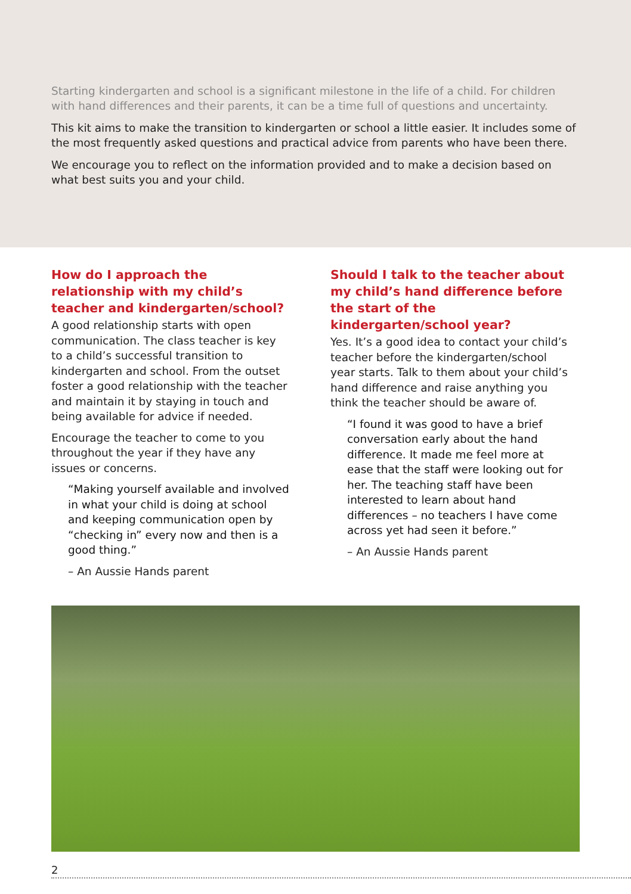Starting kindergarten and school is a significant milestone in the life of a child. For children with hand differences and their parents, it can be a time full of questions and uncertainty.
This kit aims to make the transition to kindergarten or school a little easier. It includes some of the most frequently asked questions and practical advice from parents who have been there.
We encourage you to reflect on the information provided and to make a decision based on what best suits you and your child.
How do I approach the relationship with my child’s teacher and kindergarten/school?
A good relationship starts with open communication. The class teacher is key to a child’s successful transition to kindergarten and school. From the outset foster a good relationship with the teacher and maintain it by staying in touch and being available for advice if needed.
Encourage the teacher to come to you throughout the year if they have any issues or concerns.
“Making yourself available and involved in what your child is doing at school and keeping communication open by “checking in” every now and then is a good thing.”
– An Aussie Hands parent
Should I talk to the teacher about my child’s hand difference before the start of the kindergarten/school year?
Yes. It’s a good idea to contact your child’s teacher before the kindergarten/school year starts. Talk to them about your child’s hand difference and raise anything you think the teacher should be aware of.
“I found it was good to have a brief conversation early about the hand difference. It made me feel more at ease that the staff were looking out for her. The teaching staff have been interested to learn about hand differences – no teachers I have come across yet had seen it before.”
– An Aussie Hands parent
2